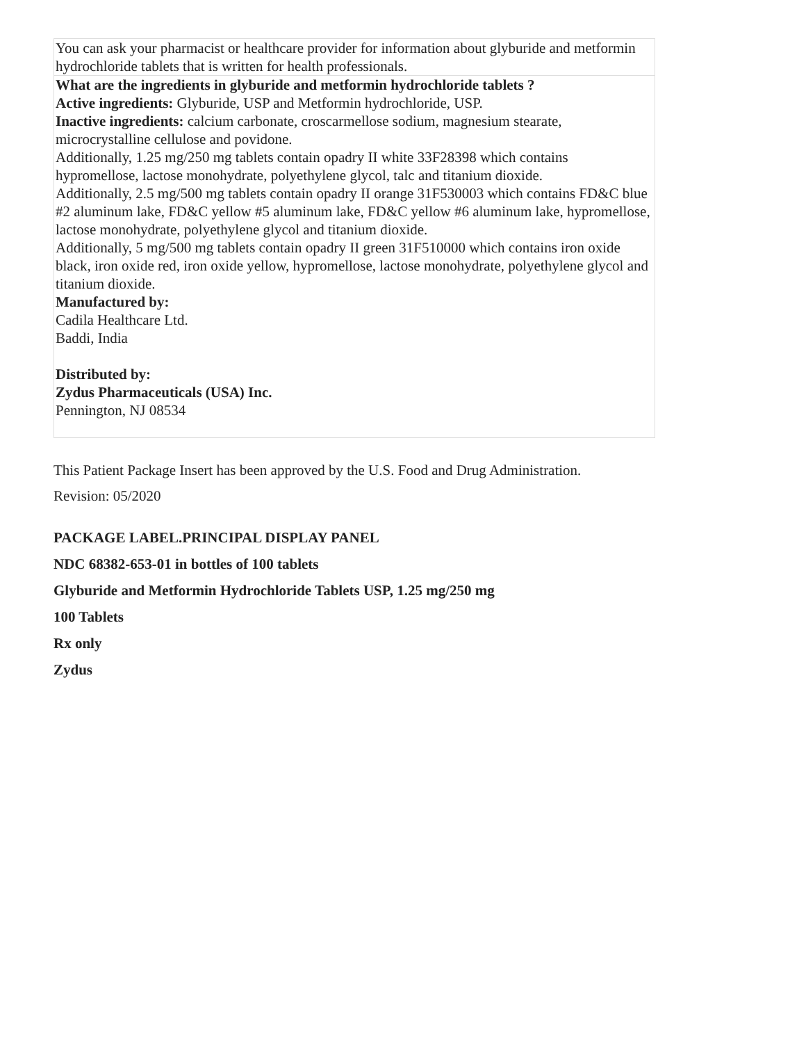| You can ask your pharmacist or healthcare provider for information about glyburide and metformin hydrochloride tablets that is written for health professionals. |
| What are the ingredients in glyburide and metformin hydrochloride tablets ? Active ingredients: Glyburide, USP and Metformin hydrochloride, USP. Inactive ingredients: calcium carbonate, croscarmellose sodium, magnesium stearate, microcrystalline cellulose and povidone. Additionally, 1.25 mg/250 mg tablets contain opadry II white 33F28398 which contains hypromellose, lactose monohydrate, polyethylene glycol, talc and titanium dioxide. Additionally, 2.5 mg/500 mg tablets contain opadry II orange 31F530003 which contains FD&C blue #2 aluminum lake, FD&C yellow #5 aluminum lake, FD&C yellow #6 aluminum lake, hypromellose, lactose monohydrate, polyethylene glycol and titanium dioxide. Additionally, 5 mg/500 mg tablets contain opadry II green 31F510000 which contains iron oxide black, iron oxide red, iron oxide yellow, hypromellose, lactose monohydrate, polyethylene glycol and titanium dioxide. Manufactured by: Cadila Healthcare Ltd. Baddi, India Distributed by: Zydus Pharmaceuticals (USA) Inc. Pennington, NJ 08534 |
This Patient Package Insert has been approved by the U.S. Food and Drug Administration.
Revision: 05/2020
PACKAGE LABEL.PRINCIPAL DISPLAY PANEL
NDC 68382-653-01 in bottles of 100 tablets
Glyburide and Metformin Hydrochloride Tablets USP, 1.25 mg/250 mg
100 Tablets
Rx only
Zydus